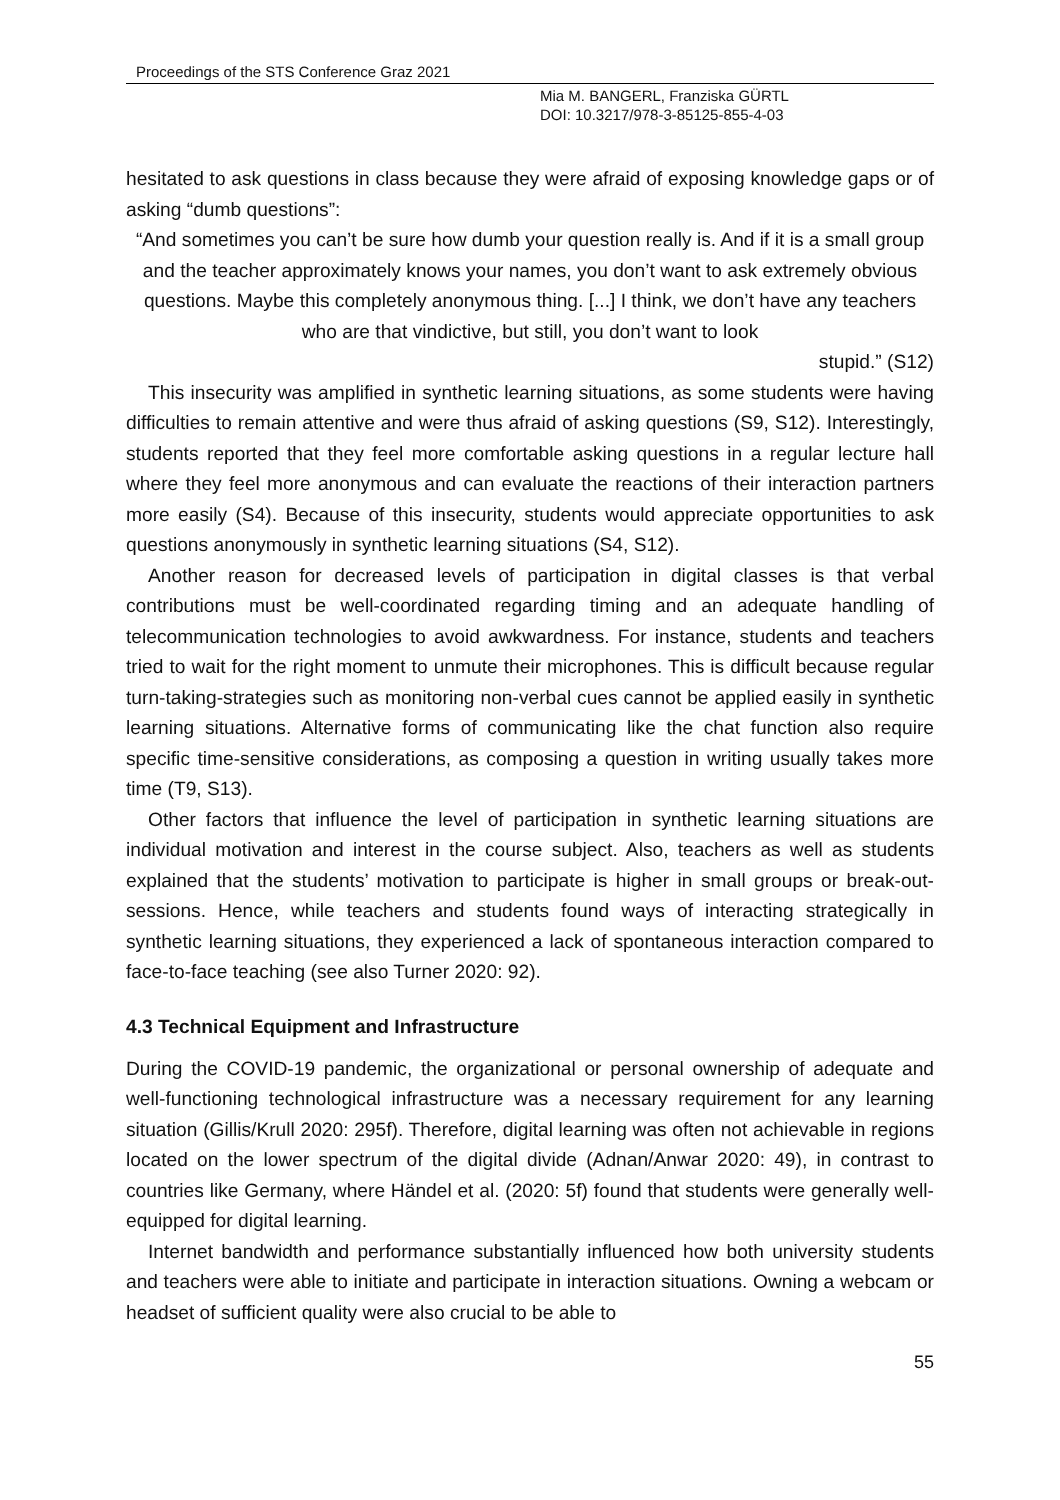Proceedings of the STS Conference Graz 2021
Mia M. BANGERL, Franziska GÜRTL
DOI: 10.3217/978-3-85125-855-4-03
hesitated to ask questions in class because they were afraid of exposing knowledge gaps or of asking “dumb questions”:
“And sometimes you can’t be sure how dumb your question really is. And if it is a small group and the teacher approximately knows your names, you don’t want to ask extremely obvious questions. Maybe this completely anonymous thing. [...] I think, we don’t have any teachers who are that vindictive, but still, you don’t want to look
stupid.” (S12)
This insecurity was amplified in synthetic learning situations, as some students were having difficulties to remain attentive and were thus afraid of asking questions (S9, S12). Interestingly, students reported that they feel more comfortable asking questions in a regular lecture hall where they feel more anonymous and can evaluate the reactions of their interaction partners more easily (S4). Because of this insecurity, students would appreciate opportunities to ask questions anonymously in synthetic learning situations (S4, S12).
Another reason for decreased levels of participation in digital classes is that verbal contributions must be well-coordinated regarding timing and an adequate handling of telecommunication technologies to avoid awkwardness. For instance, students and teachers tried to wait for the right moment to unmute their microphones. This is difficult because regular turn-taking-strategies such as monitoring non-verbal cues cannot be applied easily in synthetic learning situations. Alternative forms of communicating like the chat function also require specific time-sensitive considerations, as composing a question in writing usually takes more time (T9, S13).
Other factors that influence the level of participation in synthetic learning situations are individual motivation and interest in the course subject. Also, teachers as well as students explained that the students’ motivation to participate is higher in small groups or break-out-sessions. Hence, while teachers and students found ways of interacting strategically in synthetic learning situations, they experienced a lack of spontaneous interaction compared to face-to-face teaching (see also Turner 2020: 92).
4.3 Technical Equipment and Infrastructure
During the COVID-19 pandemic, the organizational or personal ownership of adequate and well-functioning technological infrastructure was a necessary requirement for any learning situation (Gillis/Krull 2020: 295f). Therefore, digital learning was often not achievable in regions located on the lower spectrum of the digital divide (Adnan/Anwar 2020: 49), in contrast to countries like Germany, where Händel et al. (2020: 5f) found that students were generally well-equipped for digital learning.
Internet bandwidth and performance substantially influenced how both university students and teachers were able to initiate and participate in interaction situations. Owning a webcam or headset of sufficient quality were also crucial to be able to
55